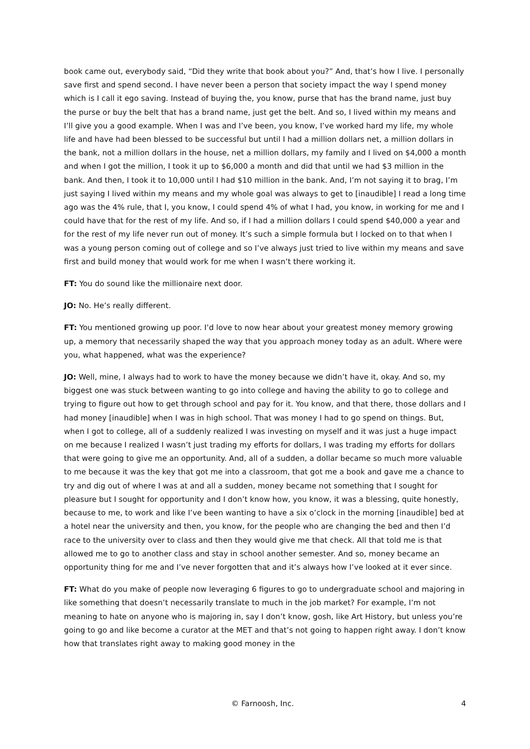book came out, everybody said, “Did they write that book about you?” And, that’s how I live. I personally save first and spend second. I have never been a person that society impact the way I spend money which is I call it ego saving. Instead of buying the, you know, purse that has the brand name, just buy the purse or buy the belt that has a brand name, just get the belt. And so, I lived within my means and I’ll give you a good example. When I was and I’ve been, you know, I’ve worked hard my life, my whole life and have had been blessed to be successful but until I had a million dollars net, a million dollars in the bank, not a million dollars in the house, net a million dollars, my family and I lived on $4,000 a month and when I got the million, I took it up to $6,000 a month and did that until we had $3 million in the bank. And then, I took it to 10,000 until I had $10 million in the bank. And, I’m not saying it to brag, I’m just saying I lived within my means and my whole goal was always to get to [inaudible] I read a long time ago was the 4% rule, that I, you know, I could spend 4% of what I had, you know, in working for me and I could have that for the rest of my life. And so, if I had a million dollars I could spend $40,000 a year and for the rest of my life never run out of money. It’s such a simple formula but I locked on to that when I was a young person coming out of college and so I’ve always just tried to live within my means and save first and build money that would work for me when I wasn’t there working it.
FT: You do sound like the millionaire next door.
JO: No. He’s really different.
FT: You mentioned growing up poor. I’d love to now hear about your greatest money memory growing up, a memory that necessarily shaped the way that you approach money today as an adult. Where were you, what happened, what was the experience?
JO: Well, mine, I always had to work to have the money because we didn’t have it, okay. And so, my biggest one was stuck between wanting to go into college and having the ability to go to college and trying to figure out how to get through school and pay for it. You know, and that there, those dollars and I had money [inaudible] when I was in high school. That was money I had to go spend on things. But, when I got to college, all of a suddenly realized I was investing on myself and it was just a huge impact on me because I realized I wasn’t just trading my efforts for dollars, I was trading my efforts for dollars that were going to give me an opportunity. And, all of a sudden, a dollar became so much more valuable to me because it was the key that got me into a classroom, that got me a book and gave me a chance to try and dig out of where I was at and all a sudden, money became not something that I sought for pleasure but I sought for opportunity and I don’t know how, you know, it was a blessing, quite honestly, because to me, to work and like I’ve been wanting to have a six o’clock in the morning [inaudible] bed at a hotel near the university and then, you know, for the people who are changing the bed and then I’d race to the university over to class and then they would give me that check. All that told me is that allowed me to go to another class and stay in school another semester. And so, money became an opportunity thing for me and I’ve never forgotten that and it’s always how I’ve looked at it ever since.
FT: What do you make of people now leveraging 6 figures to go to undergraduate school and majoring in like something that doesn’t necessarily translate to much in the job market? For example, I’m not meaning to hate on anyone who is majoring in, say I don’t know, gosh, like Art History, but unless you’re going to go and like become a curator at the MET and that’s not going to happen right away. I don’t know how that translates right away to making good money in the
© Farnoosh, Inc. 4